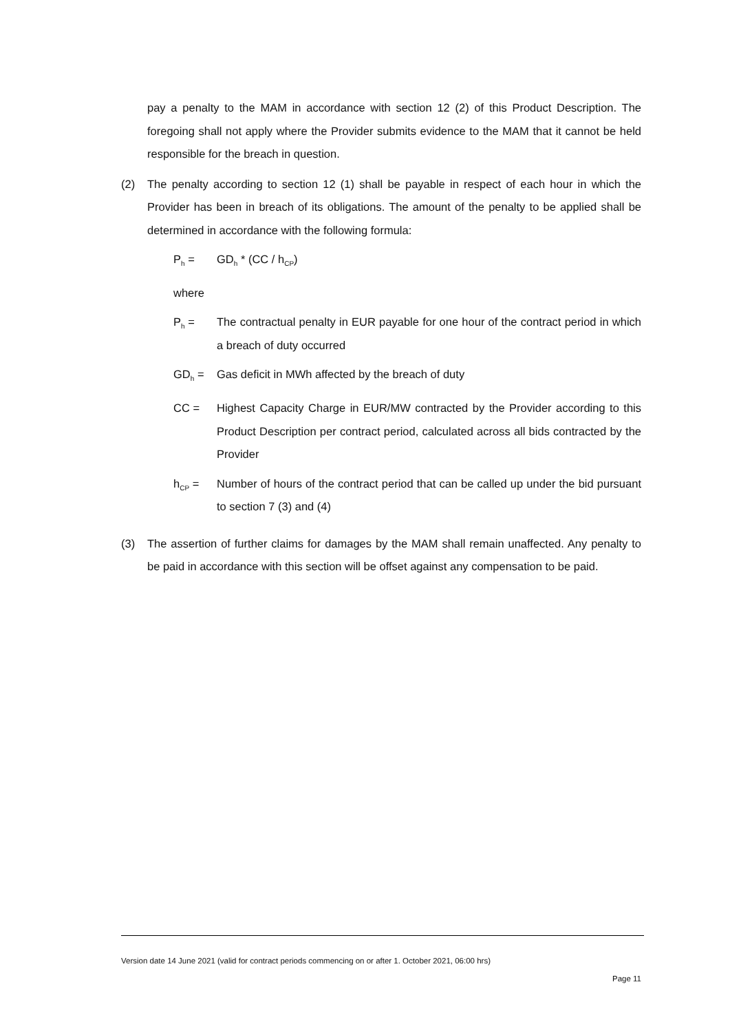pay a penalty to the MAM in accordance with section 12 (2) of this Product Description. The foregoing shall not apply where the Provider submits evidence to the MAM that it cannot be held responsible for the breach in question.
(2) The penalty according to section 12 (1) shall be payable in respect of each hour in which the Provider has been in breach of its obligations. The amount of the penalty to be applied shall be determined in accordance with the following formula:
P<sub>h</sub> = GD<sub>h</sub> * (CC / h<sub>CP</sub>)
where
P<sub>h</sub> = The contractual penalty in EUR payable for one hour of the contract period in which a breach of duty occurred
GD<sub>h</sub> = Gas deficit in MWh affected by the breach of duty
CC = Highest Capacity Charge in EUR/MW contracted by the Provider according to this Product Description per contract period, calculated across all bids contracted by the Provider
h<sub>CP</sub> = Number of hours of the contract period that can be called up under the bid pursuant to section 7 (3) and (4)
(3) The assertion of further claims for damages by the MAM shall remain unaffected. Any penalty to be paid in accordance with this section will be offset against any compensation to be paid.
Version date 14 June 2021 (valid for contract periods commencing on or after 1. October 2021, 06:00 hrs)
Page 11